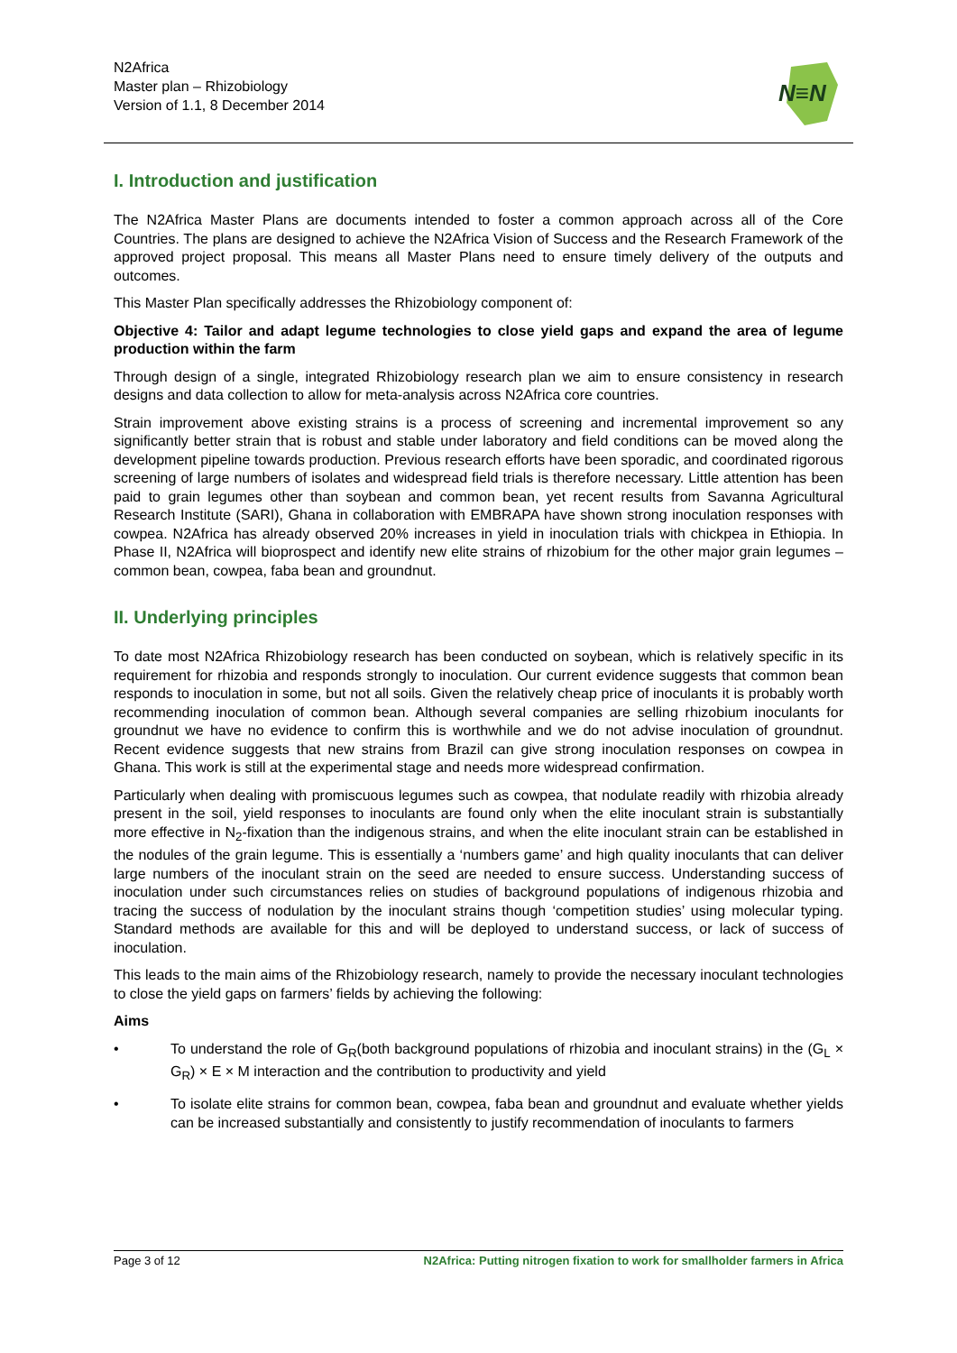N2Africa
Master plan – Rhizobiology
Version of 1.1, 8 December 2014
N≡N
I. Introduction and justification
The N2Africa Master Plans are documents intended to foster a common approach across all of the Core Countries. The plans are designed to achieve the N2Africa Vision of Success and the Research Framework of the approved project proposal. This means all Master Plans need to ensure timely delivery of the outputs and outcomes.
This Master Plan specifically addresses the Rhizobiology component of:
Objective 4: Tailor and adapt legume technologies to close yield gaps and expand the area of legume production within the farm
Through design of a single, integrated Rhizobiology research plan we aim to ensure consistency in research designs and data collection to allow for meta-analysis across N2Africa core countries.
Strain improvement above existing strains is a process of screening and incremental improvement so any significantly better strain that is robust and stable under laboratory and field conditions can be moved along the development pipeline towards production. Previous research efforts have been sporadic, and coordinated rigorous screening of large numbers of isolates and widespread field trials is therefore necessary. Little attention has been paid to grain legumes other than soybean and common bean, yet recent results from Savanna Agricultural Research Institute (SARI), Ghana in collaboration with EMBRAPA have shown strong inoculation responses with cowpea. N2Africa has already observed 20% increases in yield in inoculation trials with chickpea in Ethiopia. In Phase II, N2Africa will bioprospect and identify new elite strains of rhizobium for the other major grain legumes – common bean, cowpea, faba bean and groundnut.
II. Underlying principles
To date most N2Africa Rhizobiology research has been conducted on soybean, which is relatively specific in its requirement for rhizobia and responds strongly to inoculation. Our current evidence suggests that common bean responds to inoculation in some, but not all soils. Given the relatively cheap price of inoculants it is probably worth recommending inoculation of common bean. Although several companies are selling rhizobium inoculants for groundnut we have no evidence to confirm this is worthwhile and we do not advise inoculation of groundnut. Recent evidence suggests that new strains from Brazil can give strong inoculation responses on cowpea in Ghana. This work is still at the experimental stage and needs more widespread confirmation.
Particularly when dealing with promiscuous legumes such as cowpea, that nodulate readily with rhizobia already present in the soil, yield responses to inoculants are found only when the elite inoculant strain is substantially more effective in N<sub>2</sub>-fixation than the indigenous strains, and when the elite inoculant strain can be established in the nodules of the grain legume. This is essentially a ‘numbers game’ and high quality inoculants that can deliver large numbers of the inoculant strain on the seed are needed to ensure success. Understanding success of inoculation under such circumstances relies on studies of background populations of indigenous rhizobia and tracing the success of nodulation by the inoculant strains though ‘competition studies’ using molecular typing. Standard methods are available for this and will be deployed to understand success, or lack of success of inoculation.
This leads to the main aims of the Rhizobiology research, namely to provide the necessary inoculant technologies to close the yield gaps on farmers’ fields by achieving the following:
Aims
• To understand the role of G<sub>R</sub>(both background populations of rhizobia and inoculant strains) in the (G<sub>L</sub> × G<sub>R</sub>) × E × M interaction and the contribution to productivity and yield
• To isolate elite strains for common bean, cowpea, faba bean and groundnut and evaluate whether yields can be increased substantially and consistently to justify recommendation of inoculants to farmers
Page 3 of 12 N2Africa: Putting nitrogen fixation to work for smallholder farmers in Africa